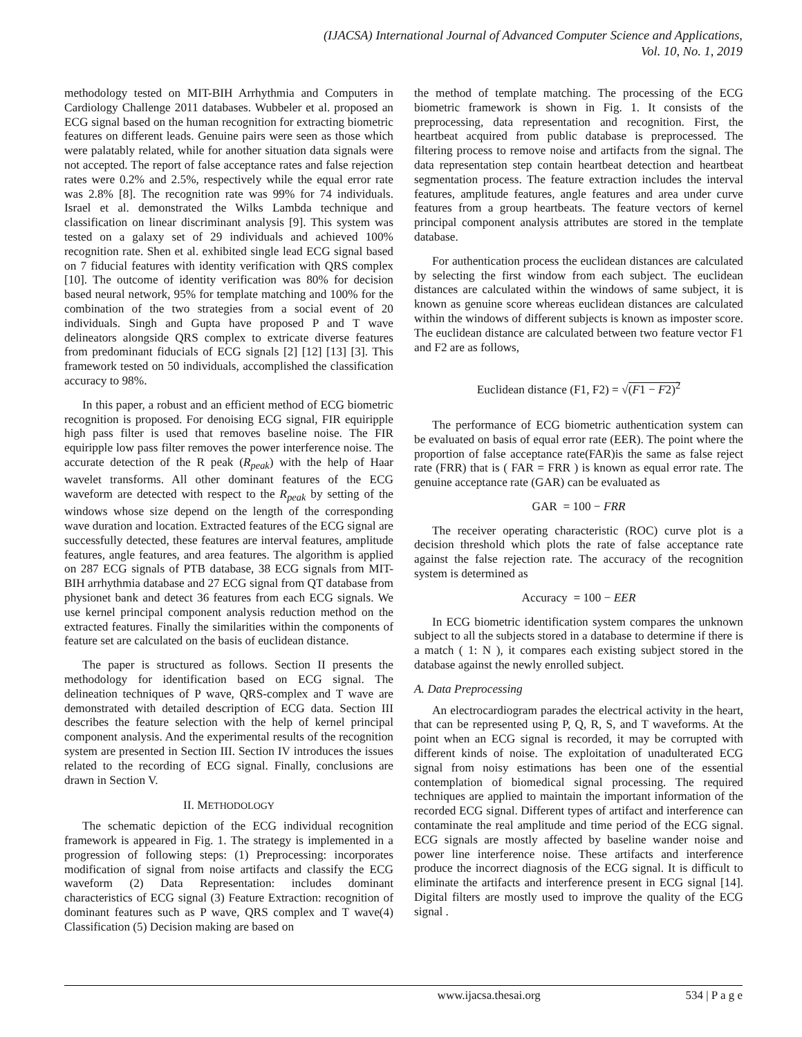(IJACSA) International Journal of Advanced Computer Science and Applications,
Vol. 10, No. 1, 2019
methodology tested on MIT-BIH Arrhythmia and Computers in Cardiology Challenge 2011 databases. Wubbeler et al. proposed an ECG signal based on the human recognition for extracting biometric features on different leads. Genuine pairs were seen as those which were palatably related, while for another situation data signals were not accepted. The report of false acceptance rates and false rejection rates were 0.2% and 2.5%, respectively while the equal error rate was 2.8% [8]. The recognition rate was 99% for 74 individuals. Israel et al. demonstrated the Wilks Lambda technique and classification on linear discriminant analysis [9]. This system was tested on a galaxy set of 29 individuals and achieved 100% recognition rate. Shen et al. exhibited single lead ECG signal based on 7 fiducial features with identity verification with QRS complex [10]. The outcome of identity verification was 80% for decision based neural network, 95% for template matching and 100% for the combination of the two strategies from a social event of 20 individuals. Singh and Gupta have proposed P and T wave delineators alongside QRS complex to extricate diverse features from predominant fiducials of ECG signals [2] [12] [13] [3]. This framework tested on 50 individuals, accomplished the classification accuracy to 98%.
In this paper, a robust and an efficient method of ECG biometric recognition is proposed. For denoising ECG signal, FIR equiripple high pass filter is used that removes baseline noise. The FIR equiripple low pass filter removes the power interference noise. The accurate detection of the R peak (R<sub>peak</sub>) with the help of Haar wavelet transforms. All other dominant features of the ECG waveform are detected with respect to the R<sub>peak</sub> by setting of the windows whose size depend on the length of the corresponding wave duration and location. Extracted features of the ECG signal are successfully detected, these features are interval features, amplitude features, angle features, and area features. The algorithm is applied on 287 ECG signals of PTB database, 38 ECG signals from MIT-BIH arrhythmia database and 27 ECG signal from QT database from physionet bank and detect 36 features from each ECG signals. We use kernel principal component analysis reduction method on the extracted features. Finally the similarities within the components of feature set are calculated on the basis of euclidean distance.
The paper is structured as follows. Section II presents the methodology for identification based on ECG signal. The delineation techniques of P wave, QRS-complex and T wave are demonstrated with detailed description of ECG data. Section III describes the feature selection with the help of kernel principal component analysis. And the experimental results of the recognition system are presented in Section III. Section IV introduces the issues related to the recording of ECG signal. Finally, conclusions are drawn in Section V.
II. METHODOLOGY
The schematic depiction of the ECG individual recognition framework is appeared in Fig. 1. The strategy is implemented in a progression of following steps: (1) Preprocessing: incorporates modification of signal from noise artifacts and classify the ECG waveform (2) Data Representation: includes dominant characteristics of ECG signal (3) Feature Extraction: recognition of dominant features such as P wave, QRS complex and T wave(4) Classification (5) Decision making are based on
the method of template matching. The processing of the ECG biometric framework is shown in Fig. 1. It consists of the preprocessing, data representation and recognition. First, the heartbeat acquired from public database is preprocessed. The filtering process to remove noise and artifacts from the signal. The data representation step contain heartbeat detection and heartbeat segmentation process. The feature extraction includes the interval features, amplitude features, angle features and area under curve features from a group heartbeats. The feature vectors of kernel principal component analysis attributes are stored in the template database.
For authentication process the euclidean distances are calculated by selecting the first window from each subject. The euclidean distances are calculated within the windows of same subject, it is known as genuine score whereas euclidean distances are calculated within the windows of different subjects is known as imposter score. The euclidean distance are calculated between two feature vector F1 and F2 are as follows,
Euclidean distance (F1, F2) = √(F1 − F2)<sup>2</sup>
The performance of ECG biometric authentication system can be evaluated on basis of equal error rate (EER). The point where the proportion of false acceptance rate(FAR)is the same as false reject rate (FRR) that is ( FAR = FRR ) is known as equal error rate. The genuine acceptance rate (GAR) can be evaluated as
GAR = 100 − FRR
The receiver operating characteristic (ROC) curve plot is a decision threshold which plots the rate of false acceptance rate against the false rejection rate. The accuracy of the recognition system is determined as
Accuracy = 100 − EER
In ECG biometric identification system compares the unknown subject to all the subjects stored in a database to determine if there is a match ( 1: N ), it compares each existing subject stored in the database against the newly enrolled subject.
A. Data Preprocessing
An electrocardiogram parades the electrical activity in the heart, that can be represented using P, Q, R, S, and T waveforms. At the point when an ECG signal is recorded, it may be corrupted with different kinds of noise. The exploitation of unadulterated ECG signal from noisy estimations has been one of the essential contemplation of biomedical signal processing. The required techniques are applied to maintain the important information of the recorded ECG signal. Different types of artifact and interference can contaminate the real amplitude and time period of the ECG signal. ECG signals are mostly affected by baseline wander noise and power line interference noise. These artifacts and interference produce the incorrect diagnosis of the ECG signal. It is difficult to eliminate the artifacts and interference present in ECG signal [14]. Digital filters are mostly used to improve the quality of the ECG signal .
www.ijacsa.thesai.org 534 | P a g e